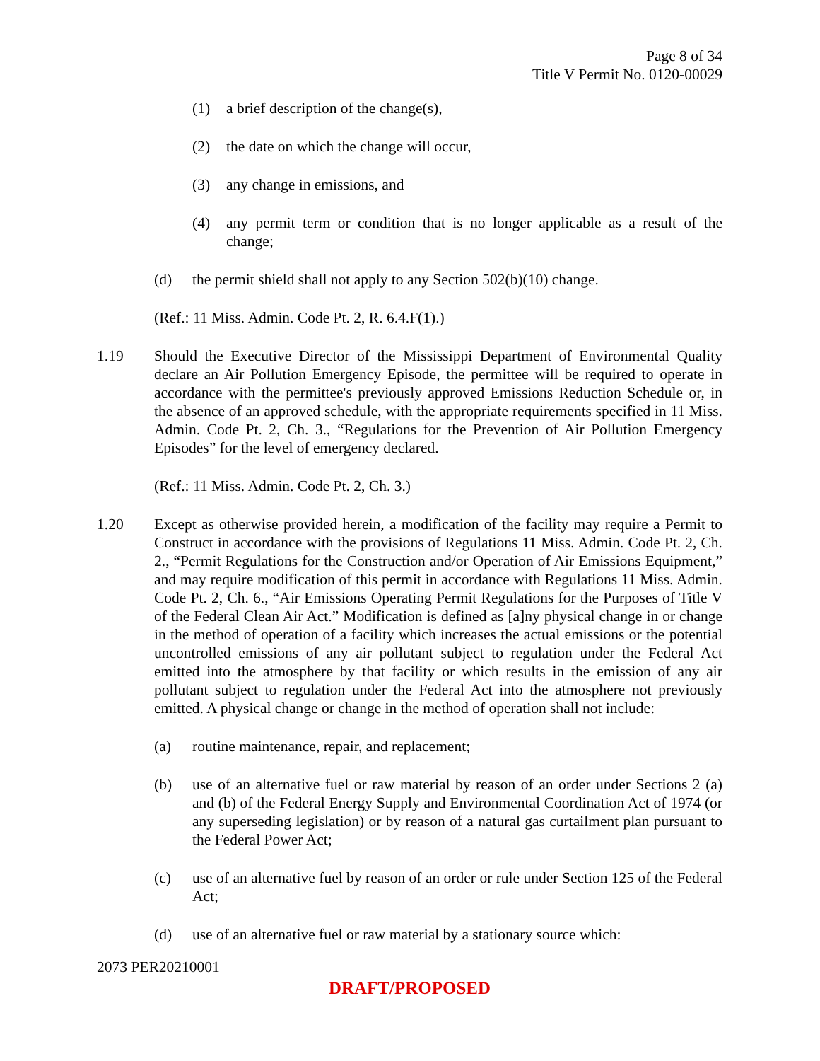Page 8 of 34
Title V Permit No. 0120-00029
(1) a brief description of the change(s),
(2) the date on which the change will occur,
(3) any change in emissions, and
(4) any permit term or condition that is no longer applicable as a result of the change;
(d) the permit shield shall not apply to any Section 502(b)(10) change.
(Ref.: 11 Miss. Admin. Code Pt. 2, R. 6.4.F(1).)
1.19 Should the Executive Director of the Mississippi Department of Environmental Quality declare an Air Pollution Emergency Episode, the permittee will be required to operate in accordance with the permittee's previously approved Emissions Reduction Schedule or, in the absence of an approved schedule, with the appropriate requirements specified in 11 Miss. Admin. Code Pt. 2, Ch. 3., “Regulations for the Prevention of Air Pollution Emergency Episodes” for the level of emergency declared.
(Ref.: 11 Miss. Admin. Code Pt. 2, Ch. 3.)
1.20 Except as otherwise provided herein, a modification of the facility may require a Permit to Construct in accordance with the provisions of Regulations 11 Miss. Admin. Code Pt. 2, Ch. 2., “Permit Regulations for the Construction and/or Operation of Air Emissions Equipment,” and may require modification of this permit in accordance with Regulations 11 Miss. Admin. Code Pt. 2, Ch. 6., “Air Emissions Operating Permit Regulations for the Purposes of Title V of the Federal Clean Air Act.” Modification is defined as [a]ny physical change in or change in the method of operation of a facility which increases the actual emissions or the potential uncontrolled emissions of any air pollutant subject to regulation under the Federal Act emitted into the atmosphere by that facility or which results in the emission of any air pollutant subject to regulation under the Federal Act into the atmosphere not previously emitted. A physical change or change in the method of operation shall not include:
(a) routine maintenance, repair, and replacement;
(b) use of an alternative fuel or raw material by reason of an order under Sections 2 (a) and (b) of the Federal Energy Supply and Environmental Coordination Act of 1974 (or any superseding legislation) or by reason of a natural gas curtailment plan pursuant to the Federal Power Act;
(c) use of an alternative fuel by reason of an order or rule under Section 125 of the Federal Act;
(d) use of an alternative fuel or raw material by a stationary source which:
2073 PER20210001
DRAFT/PROPOSED